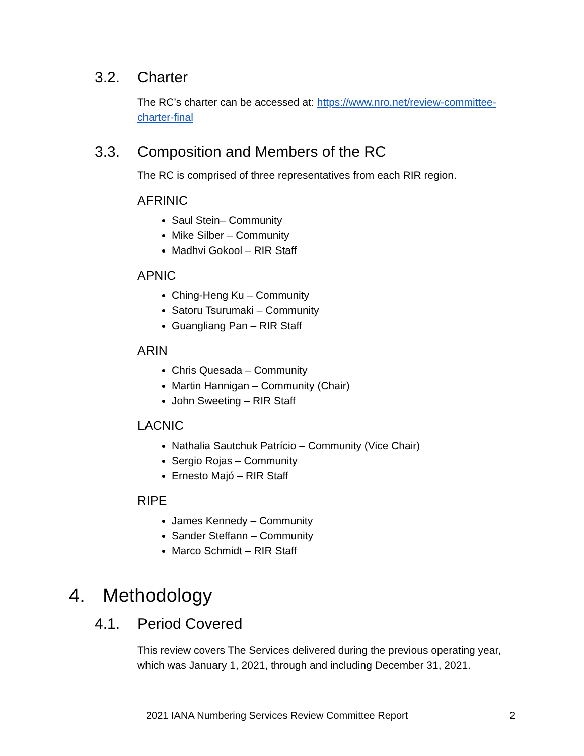3.2. Charter
The RC’s charter can be accessed at: https://www.nro.net/review-committee-charter-final
3.3. Composition and Members of the RC
The RC is comprised of three representatives from each RIR region.
AFRINIC
Saul Stein– Community
Mike Silber – Community
Madhvi Gokool – RIR Staff
APNIC
Ching-Heng Ku – Community
Satoru Tsurumaki – Community
Guangliang Pan – RIR Staff
ARIN
Chris Quesada – Community
Martin Hannigan – Community (Chair)
John Sweeting – RIR Staff
LACNIC
Nathalia Sautchuk Patrício – Community (Vice Chair)
Sergio Rojas – Community
Ernesto Majó – RIR Staff
RIPE
James Kennedy – Community
Sander Steffann – Community
Marco Schmidt – RIR Staff
4. Methodology
4.1. Period Covered
This review covers The Services delivered during the previous operating year, which was January 1, 2021, through and including December 31, 2021.
2021 IANA Numbering Services Review Committee Report 2